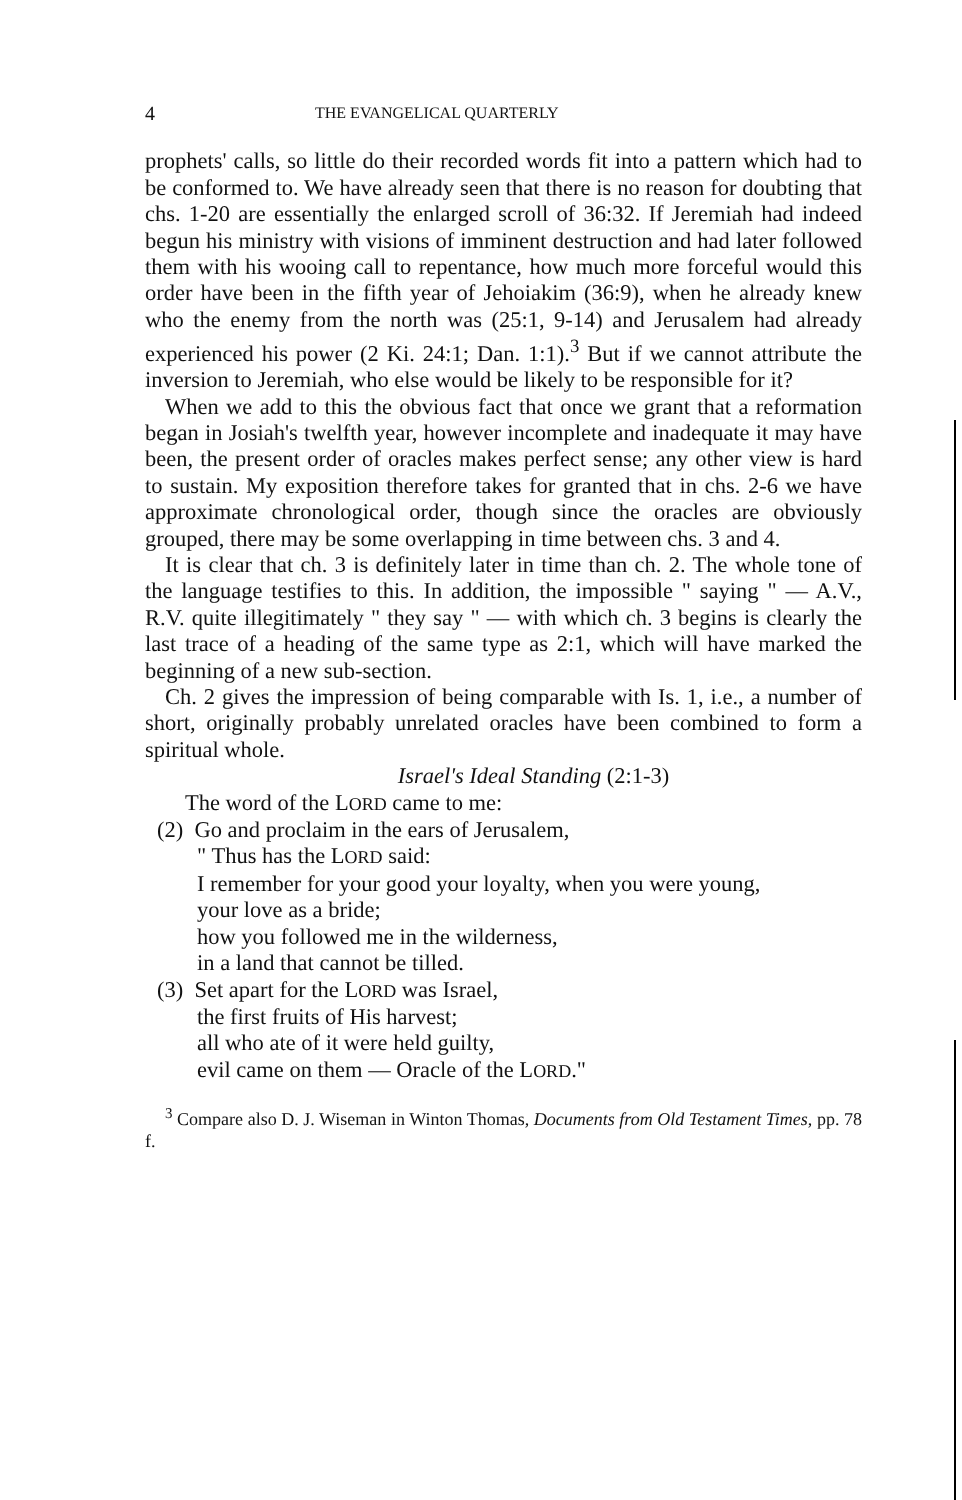4 THE EVANGELICAL QUARTERLY
prophets' calls, so little do their recorded words fit into a pattern which had to be conformed to. We have already seen that there is no reason for doubting that chs. 1-20 are essentially the enlarged scroll of 36:32. If Jeremiah had indeed begun his ministry with visions of imminent destruction and had later followed them with his wooing call to repentance, how much more forceful would this order have been in the fifth year of Jehoiakim (36:9), when he already knew who the enemy from the north was (25:1, 9-14) and Jerusalem had already experienced his power (2 Ki. 24:1; Dan. 1:1).<sup>3</sup> But if we cannot attribute the inversion to Jeremiah, who else would be likely to be responsible for it?
When we add to this the obvious fact that once we grant that a reformation began in Josiah's twelfth year, however incomplete and inadequate it may have been, the present order of oracles makes perfect sense; any other view is hard to sustain. My exposition therefore takes for granted that in chs. 2-6 we have approximate chronological order, though since the oracles are obviously grouped, there may be some overlapping in time between chs. 3 and 4.
It is clear that ch. 3 is definitely later in time than ch. 2. The whole tone of the language testifies to this. In addition, the impossible " saying " — A.V., R.V. quite illegitimately " they say " — with which ch. 3 begins is clearly the last trace of a heading of the same type as 2:1, which will have marked the beginning of a new sub-section.
Ch. 2 gives the impression of being comparable with Is. 1, i.e., a number of short, originally probably unrelated oracles have been combined to form a spiritual whole.
Israel's Ideal Standing (2:1-3)
The word of the LORD came to me:
(2) Go and proclaim in the ears of Jerusalem,
" Thus has the LORD said:
I remember for your good your loyalty, when you were young,
your love as a bride;
how you followed me in the wilderness,
in a land that cannot be tilled.
(3) Set apart for the LORD was Israel,
the first fruits of His harvest;
all who ate of it were held guilty,
evil came on them — Oracle of the LORD."
<sup>3</sup> Compare also D. J. Wiseman in Winton Thomas, Documents from Old Testament Times, pp. 78 f.